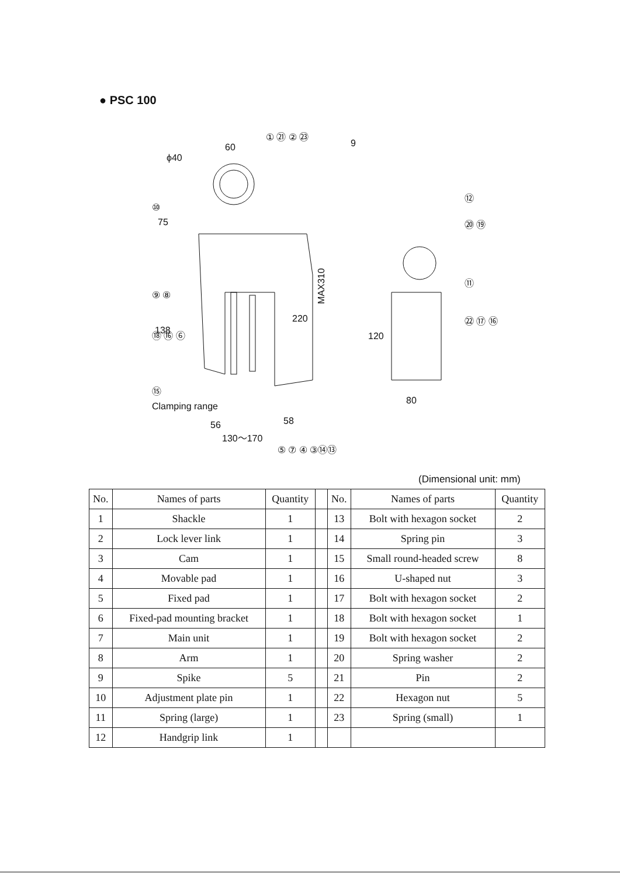● PSC 100
60
ϕ40
MAX310
9
80
Clamping range
56
58
130～170
75
138
220
120
① ㉑ ② ㉓
⑩
⑨ ⑧
⑱ ⑯ ⑥
⑮
⑤ ⑦ ④ ③⑭⑬
⑫
⑳ ⑲
⑪
㉒ ⑰ ⑯
(Dimensional unit: mm)
| No. | Names of parts | Quantity | | No. | Names of parts | Quantity |
| --- | --- | --- | --- | --- | --- | --- |
| 1 | Shackle | 1 | | 13 | Bolt with hexagon socket | 2 |
| 2 | Lock lever link | 1 | | 14 | Spring pin | 3 |
| 3 | Cam | 1 | | 15 | Small round-headed screw | 8 |
| 4 | Movable pad | 1 | | 16 | U-shaped nut | 3 |
| 5 | Fixed pad | 1 | | 17 | Bolt with hexagon socket | 2 |
| 6 | Fixed-pad mounting bracket | 1 | | 18 | Bolt with hexagon socket | 1 |
| 7 | Main unit | 1 | | 19 | Bolt with hexagon socket | 2 |
| 8 | Arm | 1 | | 20 | Spring washer | 2 |
| 9 | Spike | 5 | | 21 | Pin | 2 |
| 10 | Adjustment plate pin | 1 | | 22 | Hexagon nut | 5 |
| 11 | Spring (large) | 1 | | 23 | Spring (small) | 1 |
| 12 | Handgrip link | 1 | | | | |